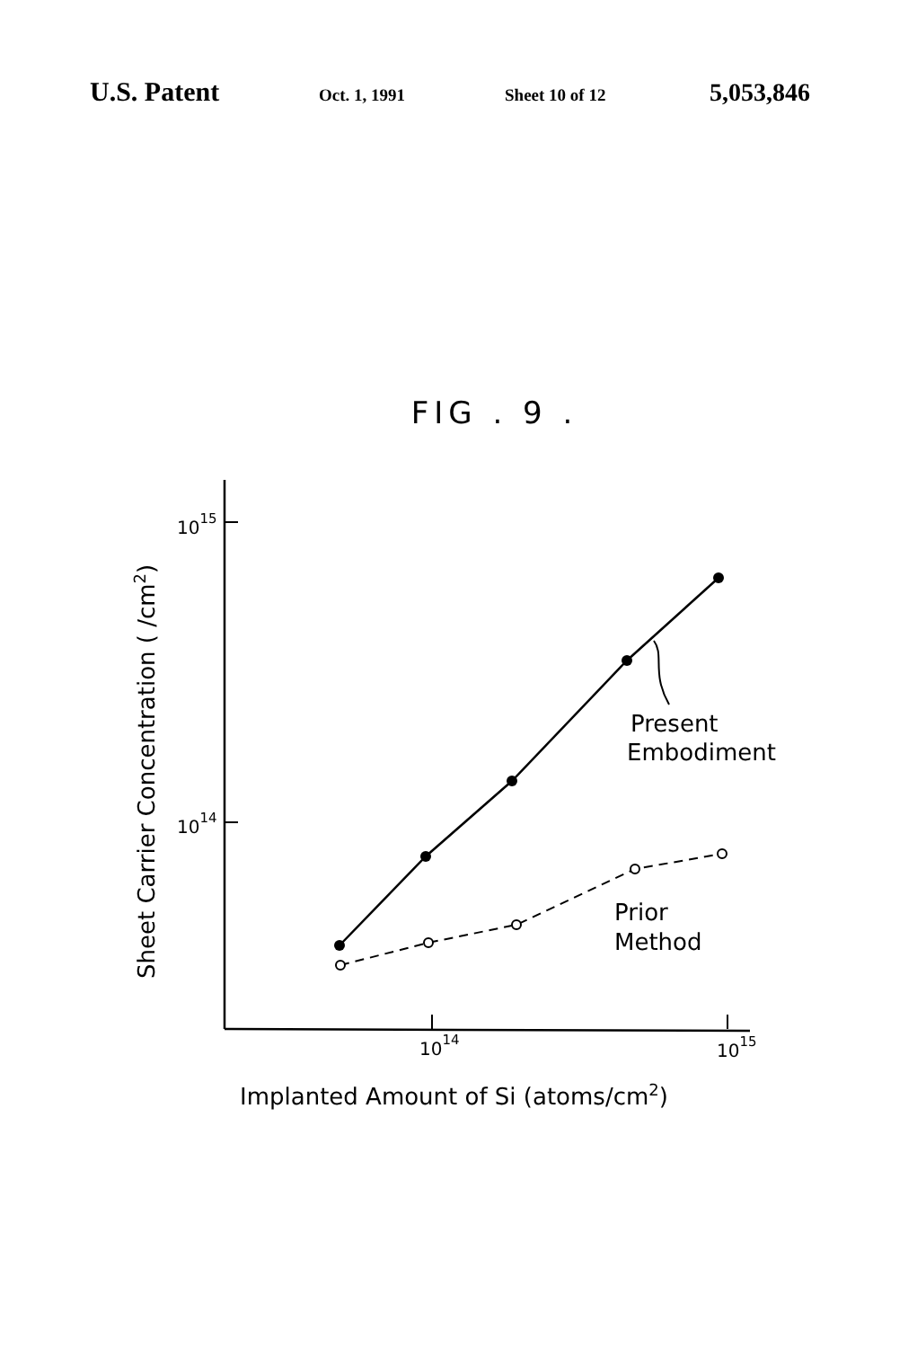U.S. Patent Oct. 1, 1991 Sheet 10 of 12 5,053,846
FIG . 9 .
1015
1014
1014
1015
Sheet Carrier Concentration ( /cm2)
Implanted Amount of Si (atoms/cm2)
Present
Embodiment
Prior
Method